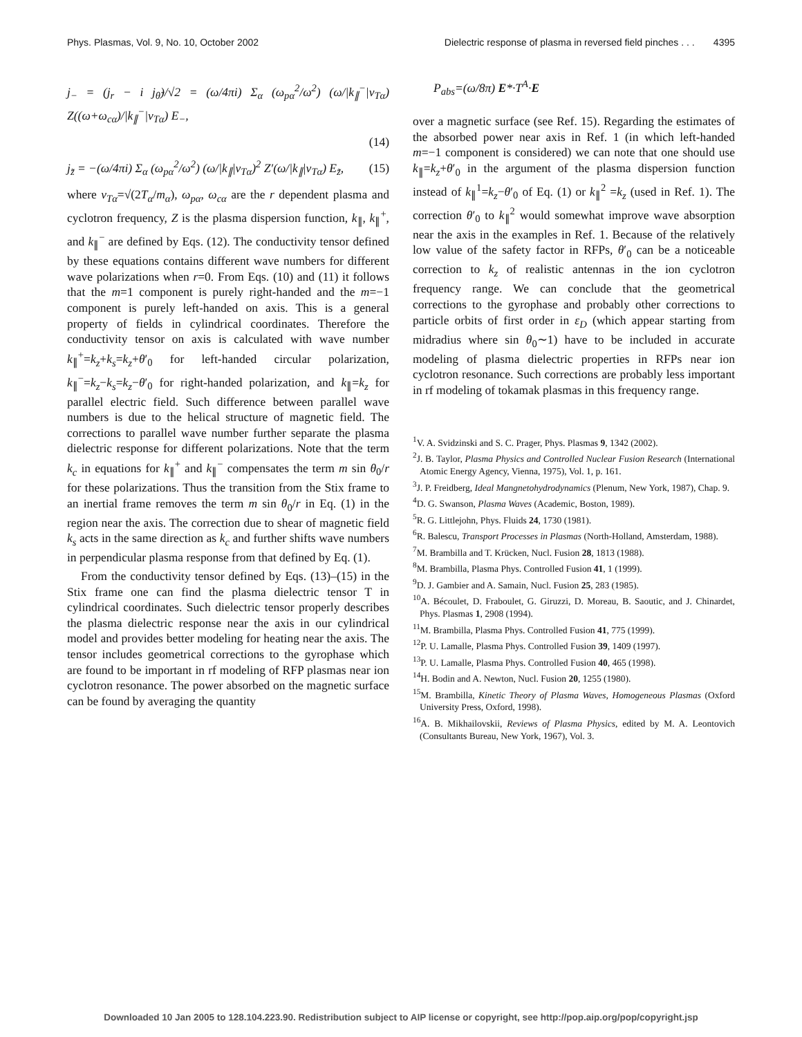Phys. Plasmas, Vol. 9, No. 10, October 2002 Dielectric response of plasma in reversed field pinches . . . 4395
j<sub>−</sub> = (j<sub>r</sub> − i j<sub>θ̃</sub>)/√2 = (ω/4πi) Σ<sub>α</sub> (ω<sub>pα</sub><sup>2</sup>/ω<sup>2</sup>) (ω/|k<sub>∥</sub><sup>−</sup>|v<sub>Tα</sub>) Z((ω+ω<sub>cα</sub>)/|k<sub>∥</sub><sup>−</sup>|v<sub>Tα</sub>) E<sub>−</sub>,
(14)
j<sub>z̃</sub> = −(ω/4πi) Σ<sub>α</sub> (ω<sub>pα</sub><sup>2</sup>/ω<sup>2</sup>) (ω/|k<sub>∥</sub>|v<sub>Tα</sub>)<sup>2</sup> Z′(ω/|k<sub>∥</sub>|v<sub>Tα</sub>) E<sub>z̃</sub>, (15)
where v<sub>Tα</sub>=√(2T<sub>α</sub>/m<sub>α</sub>), ω<sub>pα</sub>, ω<sub>cα</sub> are the r dependent plasma and cyclotron frequency, Z is the plasma dispersion function, k<sub>∥</sub>, k<sub>∥</sub><sup>+</sup>, and k<sub>∥</sub><sup>−</sup> are defined by Eqs. (12). The conductivity tensor defined by these equations contains different wave numbers for different wave polarizations when r=0. From Eqs. (10) and (11) it follows that the m=1 component is purely right-handed and the m=−1 component is purely left-handed on axis. This is a general property of fields in cylindrical coordinates. Therefore the conductivity tensor on axis is calculated with wave number k<sub>∥</sub><sup>+</sup>=k<sub>z</sub>+k<sub>s</sub>=k<sub>z</sub>+θ′<sub>0</sub> for left-handed circular polarization, k<sub>∥</sub><sup>−</sup>=k<sub>z</sub>−k<sub>s</sub>=k<sub>z</sub>−θ′<sub>0</sub> for right-handed polarization, and k<sub>∥</sub>=k<sub>z</sub> for parallel electric field. Such difference between parallel wave numbers is due to the helical structure of magnetic field. The corrections to parallel wave number further separate the plasma dielectric response for different polarizations. Note that the term k<sub>c</sub> in equations for k<sub>∥</sub><sup>+</sup> and k<sub>∥</sub><sup>−</sup> compensates the term m sin θ<sub>0</sub>/r for these polarizations. Thus the transition from the Stix frame to an inertial frame removes the term m sin θ<sub>0</sub>/r in Eq. (1) in the region near the axis. The correction due to shear of magnetic field k<sub>s</sub> acts in the same direction as k<sub>c</sub> and further shifts wave numbers in perpendicular plasma response from that defined by Eq. (1).
From the conductivity tensor defined by Eqs. (13)–(15) in the Stix frame one can find the plasma dielectric tensor T in cylindrical coordinates. Such dielectric tensor properly describes the plasma dielectric response near the axis in our cylindrical model and provides better modeling for heating near the axis. The tensor includes geometrical corrections to the gyrophase which are found to be important in rf modeling of RFP plasmas near ion cyclotron resonance. The power absorbed on the magnetic surface can be found by averaging the quantity
P<sub>abs</sub>=(ω/8π) E*·T<sup>A</sup>·E
over a magnetic surface (see Ref. 15). Regarding the estimates of the absorbed power near axis in Ref. 1 (in which left-handed m=−1 component is considered) we can note that one should use k<sub>∥</sub>=k<sub>z</sub>+θ′<sub>0</sub> in the argument of the plasma dispersion function instead of k<sub>∥</sub><sup>1</sup>=k<sub>z</sub>−θ′<sub>0</sub> of Eq. (1) or k<sub>∥</sub><sup>2</sup> =k<sub>z</sub> (used in Ref. 1). The correction θ′<sub>0</sub> to k<sub>∥</sub><sup>2</sup> would somewhat improve wave absorption near the axis in the examples in Ref. 1. Because of the relatively low value of the safety factor in RFPs, θ′<sub>0</sub> can be a noticeable correction to k<sub>z</sub> of realistic antennas in the ion cyclotron frequency range. We can conclude that the geometrical corrections to the gyrophase and probably other corrections to particle orbits of first order in ε<sub>D</sub> (which appear starting from midradius where sin θ<sub>0</sub>∼1) have to be included in accurate modeling of plasma dielectric properties in RFPs near ion cyclotron resonance. Such corrections are probably less important in rf modeling of tokamak plasmas in this frequency range.
<sup>1</sup> V. A. Svidzinski and S. C. Prager, Phys. Plasmas 9, 1342 (2002).
<sup>2</sup> J. B. Taylor, Plasma Physics and Controlled Nuclear Fusion Research (International Atomic Energy Agency, Vienna, 1975), Vol. 1, p. 161.
<sup>3</sup> J. P. Freidberg, Ideal Mangnetohydrodynamics (Plenum, New York, 1987), Chap. 9.
<sup>4</sup> D. G. Swanson, Plasma Waves (Academic, Boston, 1989).
<sup>5</sup> R. G. Littlejohn, Phys. Fluids 24, 1730 (1981).
<sup>6</sup> R. Balescu, Transport Processes in Plasmas (North-Holland, Amsterdam, 1988).
<sup>7</sup> M. Brambilla and T. Krücken, Nucl. Fusion 28, 1813 (1988).
<sup>8</sup> M. Brambilla, Plasma Phys. Controlled Fusion 41, 1 (1999).
<sup>9</sup> D. J. Gambier and A. Samain, Nucl. Fusion 25, 283 (1985).
<sup>10</sup> A. Bécoulet, D. Fraboulet, G. Giruzzi, D. Moreau, B. Saoutic, and J. Chinardet, Phys. Plasmas 1, 2908 (1994).
<sup>11</sup> M. Brambilla, Plasma Phys. Controlled Fusion 41, 775 (1999).
<sup>12</sup> P. U. Lamalle, Plasma Phys. Controlled Fusion 39, 1409 (1997).
<sup>13</sup> P. U. Lamalle, Plasma Phys. Controlled Fusion 40, 465 (1998).
<sup>14</sup>H. Bodin and A. Newton, Nucl. Fusion 20, 1255 (1980).
<sup>15</sup> M. Brambilla, Kinetic Theory of Plasma Waves, Homogeneous Plasmas (Oxford University Press, Oxford, 1998).
<sup>16</sup> A. B. Mikhailovskii, Reviews of Plasma Physics, edited by M. A. Leontovich (Consultants Bureau, New York, 1967), Vol. 3.
Downloaded 10 Jan 2005 to 128.104.223.90. Redistribution subject to AIP license or copyright, see http://pop.aip.org/pop/copyright.jsp